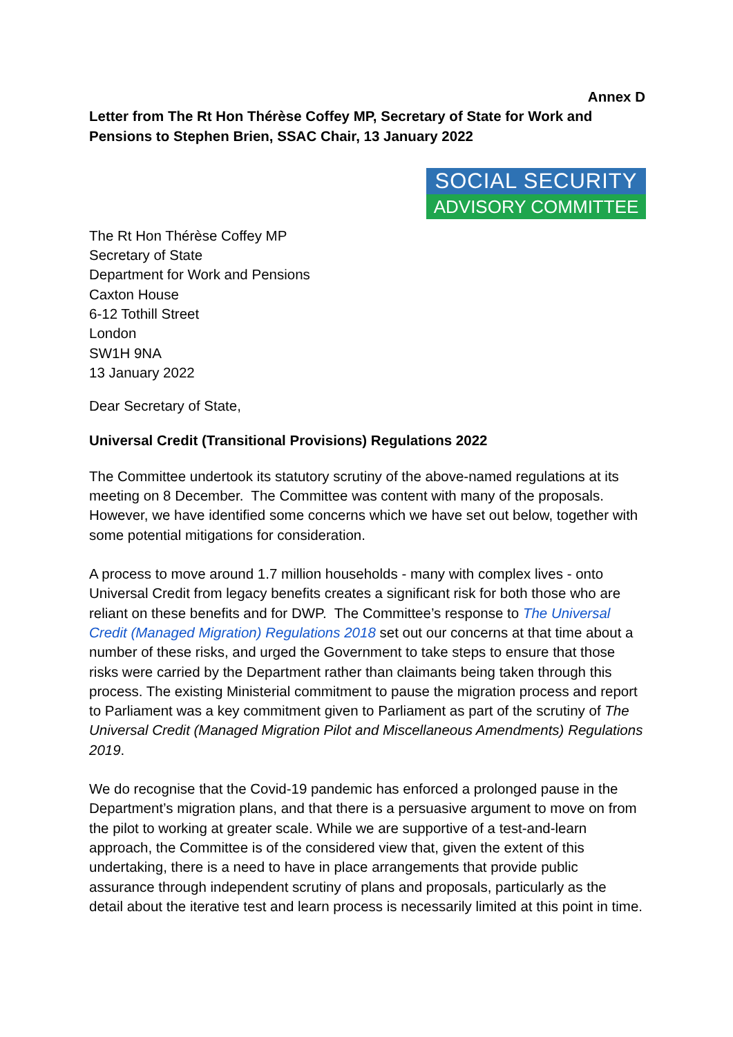Annex D
Letter from The Rt Hon Thérèse Coffey MP, Secretary of State for Work and Pensions to Stephen Brien, SSAC Chair, 13 January 2022
SOCIAL SECURITY
ADVISORY COMMITTEE
The Rt Hon Thérèse Coffey MP
Secretary of State
Department for Work and Pensions
Caxton House
6-12 Tothill Street
London
SW1H 9NA
13 January 2022
Dear Secretary of State,
Universal Credit (Transitional Provisions) Regulations 2022
The Committee undertook its statutory scrutiny of the above-named regulations at its meeting on 8 December. The Committee was content with many of the proposals. However, we have identified some concerns which we have set out below, together with some potential mitigations for consideration.
A process to move around 1.7 million households - many with complex lives - onto Universal Credit from legacy benefits creates a significant risk for both those who are reliant on these benefits and for DWP. The Committee’s response to The Universal Credit (Managed Migration) Regulations 2018 set out our concerns at that time about a number of these risks, and urged the Government to take steps to ensure that those risks were carried by the Department rather than claimants being taken through this process. The existing Ministerial commitment to pause the migration process and report to Parliament was a key commitment given to Parliament as part of the scrutiny of The Universal Credit (Managed Migration Pilot and Miscellaneous Amendments) Regulations 2019.
We do recognise that the Covid-19 pandemic has enforced a prolonged pause in the Department’s migration plans, and that there is a persuasive argument to move on from the pilot to working at greater scale. While we are supportive of a test-and-learn approach, the Committee is of the considered view that, given the extent of this undertaking, there is a need to have in place arrangements that provide public assurance through independent scrutiny of plans and proposals, particularly as the detail about the iterative test and learn process is necessarily limited at this point in time.